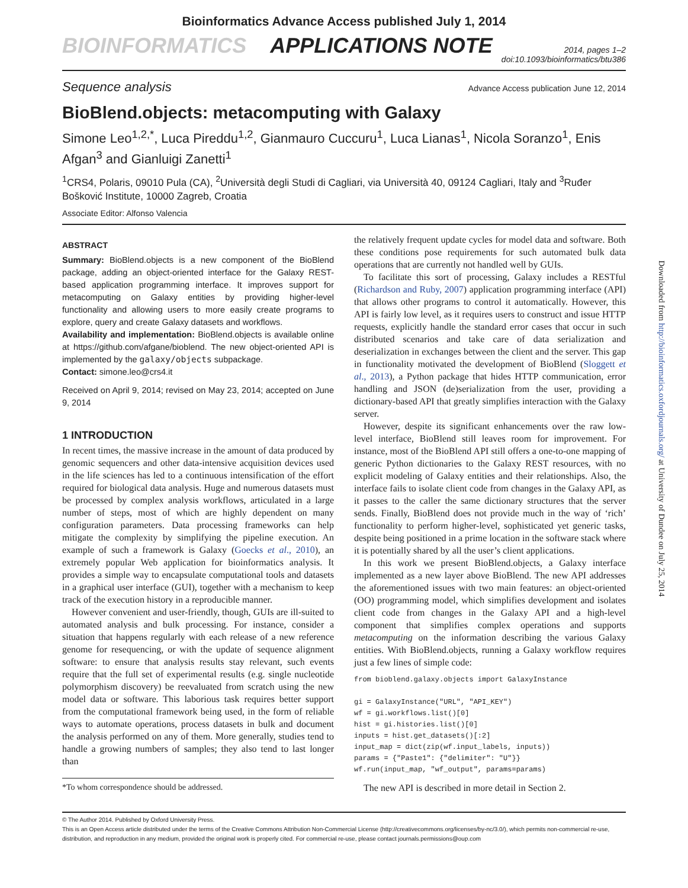Bioinformatics Advance Access published July 1, 2014
BIOINFORMATICS APPLICATIONS NOTE 2014, pages 1–2
doi:10.1093/bioinformatics/btu386
Sequence analysis Advance Access publication June 12, 2014
BioBlend.objects: metacomputing with Galaxy
Simone Leo<sup>1,2,*</sup>, Luca Pireddu<sup>1,2</sup>, Gianmauro Cuccuru<sup>1</sup>, Luca Lianas<sup>1</sup>, Nicola Soranzo<sup>1</sup>, Enis Afgan<sup>3</sup> and Gianluigi Zanetti<sup>1</sup>
<sup>1</sup> CRS4, Polaris, 09010 Pula (CA), <sup>2</sup>Università degli Studi di Cagliari, via Università 40, 09124 Cagliari, Italy and <sup>3</sup>Ruđer Bošković Institute, 10000 Zagreb, Croatia
Associate Editor: Alfonso Valencia
ABSTRACT
Summary: BioBlend.objects is a new component of the BioBlend package, adding an object-oriented interface for the Galaxy REST-based application programming interface. It improves support for metacomputing on Galaxy entities by providing higher-level functionality and allowing users to more easily create programs to explore, query and create Galaxy datasets and workflows.
Availability and implementation: BioBlend.objects is available online at https://github.com/afgane/bioblend. The new object-oriented API is implemented by the galaxy/objects subpackage.
Contact: simone.leo@crs4.it
Received on April 9, 2014; revised on May 23, 2014; accepted on June 9, 2014
1 INTRODUCTION
In recent times, the massive increase in the amount of data produced by genomic sequencers and other data-intensive acquisition devices used in the life sciences has led to a continuous intensification of the effort required for biological data analysis. Huge and numerous datasets must be processed by complex analysis workflows, articulated in a large number of steps, most of which are highly dependent on many configuration parameters. Data processing frameworks can help mitigate the complexity by simplifying the pipeline execution. An example of such a framework is Galaxy (Goecks et al., 2010), an extremely popular Web application for bioinformatics analysis. It provides a simple way to encapsulate computational tools and datasets in a graphical user interface (GUI), together with a mechanism to keep track of the execution history in a reproducible manner.
However convenient and user-friendly, though, GUIs are ill-suited to automated analysis and bulk processing. For instance, consider a situation that happens regularly with each release of a new reference genome for resequencing, or with the update of sequence alignment software: to ensure that analysis results stay relevant, such events require that the full set of experimental results (e.g. single nucleotide polymorphism discovery) be reevaluated from scratch using the new model data or software. This laborious task requires better support from the computational framework being used, in the form of reliable ways to automate operations, process datasets in bulk and document the analysis performed on any of them. More generally, studies tend to handle a growing numbers of samples; they also tend to last longer than
*To whom correspondence should be addressed.
the relatively frequent update cycles for model data and software. Both these conditions pose requirements for such automated bulk data operations that are currently not handled well by GUIs.
To facilitate this sort of processing, Galaxy includes a RESTful (Richardson and Ruby, 2007) application programming interface (API) that allows other programs to control it automatically. However, this API is fairly low level, as it requires users to construct and issue HTTP requests, explicitly handle the standard error cases that occur in such distributed scenarios and take care of data serialization and deserialization in exchanges between the client and the server. This gap in functionality motivated the development of BioBlend (Sloggett et al., 2013), a Python package that hides HTTP communication, error handling and JSON (de)serialization from the user, providing a dictionary-based API that greatly simplifies interaction with the Galaxy server.
However, despite its significant enhancements over the raw low-level interface, BioBlend still leaves room for improvement. For instance, most of the BioBlend API still offers a one-to-one mapping of generic Python dictionaries to the Galaxy REST resources, with no explicit modeling of Galaxy entities and their relationships. Also, the interface fails to isolate client code from changes in the Galaxy API, as it passes to the caller the same dictionary structures that the server sends. Finally, BioBlend does not provide much in the way of ‘rich’ functionality to perform higher-level, sophisticated yet generic tasks, despite being positioned in a prime location in the software stack where it is potentially shared by all the user’s client applications.
In this work we present BioBlend.objects, a Galaxy interface implemented as a new layer above BioBlend. The new API addresses the aforementioned issues with two main features: an object-oriented (OO) programming model, which simplifies development and isolates client code from changes in the Galaxy API and a high-level component that simplifies complex operations and supports metacomputing on the information describing the various Galaxy entities. With BioBlend.objects, running a Galaxy workflow requires just a few lines of simple code:
from bioblend.galaxy.objects import GalaxyInstance

gi = GalaxyInstance("URL", "API_KEY")
wf = gi.workflows.list()[0]
hist = gi.histories.list()[0]
inputs = hist.get_datasets()[:2]
input_map = dict(zip(wf.input_labels, inputs))
params = {"Paste1": {"delimiter": "U"}}
wf.run(input_map, "wf_output", params=params)
The new API is described in more detail in Section 2.
© The Author 2014. Published by Oxford University Press.
This is an Open Access article distributed under the terms of the Creative Commons Attribution Non-Commercial License (http://creativecommons.org/licenses/by-nc/3.0/), which permits non-commercial re-use, distribution, and reproduction in any medium, provided the original work is properly cited. For commercial re-use, please contact journals.permissions@oup.com
Downloaded from http://bioinformatics.oxfordjournals.org/ at University of Dundee on July 25, 2014